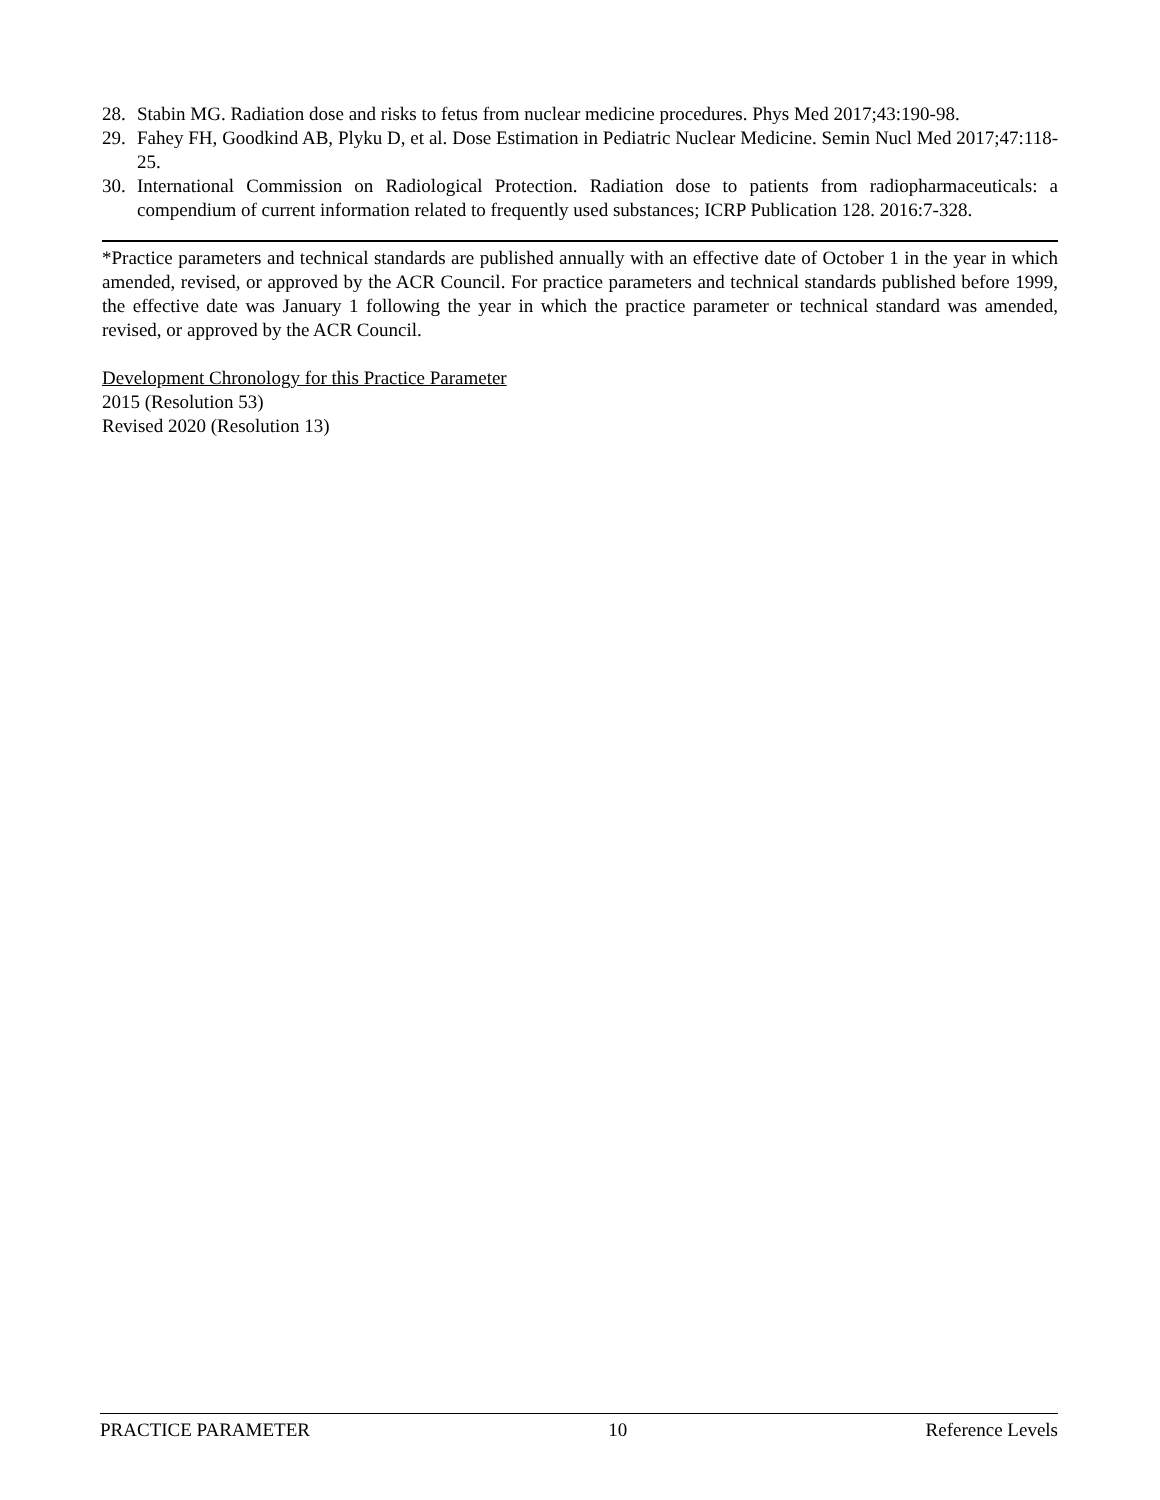28. Stabin MG. Radiation dose and risks to fetus from nuclear medicine procedures. Phys Med 2017;43:190-98.
29. Fahey FH, Goodkind AB, Plyku D, et al. Dose Estimation in Pediatric Nuclear Medicine. Semin Nucl Med 2017;47:118-25.
30. International Commission on Radiological Protection. Radiation dose to patients from radiopharmaceuticals: a compendium of current information related to frequently used substances; ICRP Publication 128. 2016:7-328.
*Practice parameters and technical standards are published annually with an effective date of October 1 in the year in which amended, revised, or approved by the ACR Council. For practice parameters and technical standards published before 1999, the effective date was January 1 following the year in which the practice parameter or technical standard was amended, revised, or approved by the ACR Council.
Development Chronology for this Practice Parameter
2015 (Resolution 53)
Revised 2020 (Resolution 13)
PRACTICE PARAMETER 10 Reference Levels